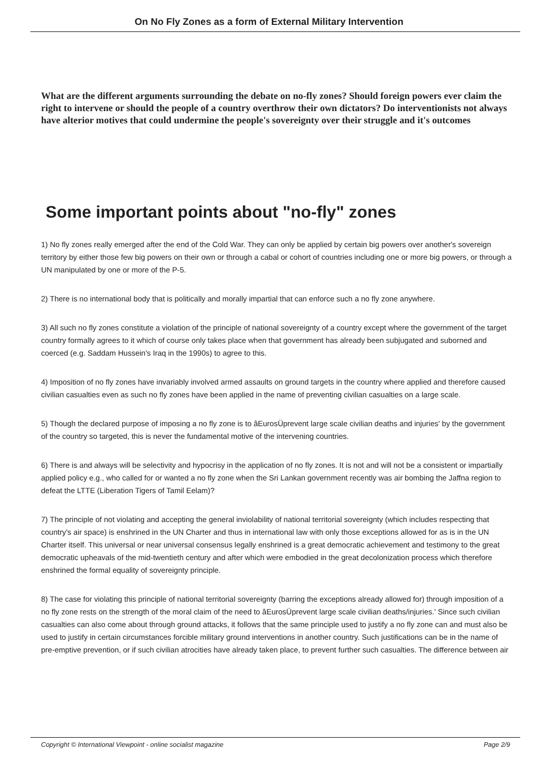On No Fly Zones as a form of External Military Intervention
What are the different arguments surrounding the debate on no-fly zones? Should foreign powers ever claim the right to intervene or should the people of a country overthrow their own dictators? Do interventionists not always have alterior motives that could undermine the people's sovereignty over their struggle and it's outcomes
Some important points about "no-fly" zones
1) No fly zones really emerged after the end of the Cold War. They can only be applied by certain big powers over another's sovereign territory by either those few big powers on their own or through a cabal or cohort of countries including one or more big powers, or through a UN manipulated by one or more of the P-5.
2) There is no international body that is politically and morally impartial that can enforce such a no fly zone anywhere.
3) All such no fly zones constitute a violation of the principle of national sovereignty of a country except where the government of the target country formally agrees to it which of course only takes place when that government has already been subjugated and suborned and coerced (e.g. Saddam Hussein's Iraq in the 1990s) to agree to this.
4) Imposition of no fly zones have invariably involved armed assaults on ground targets in the country where applied and therefore caused civilian casualties even as such no fly zones have been applied in the name of preventing civilian casualties on a large scale.
5) Though the declared purpose of imposing a no fly zone is to âEurosÜprevent large scale civilian deaths and injuries' by the government of the country so targeted, this is never the fundamental motive of the intervening countries.
6) There is and always will be selectivity and hypocrisy in the application of no fly zones. It is not and will not be a consistent or impartially applied policy e.g., who called for or wanted a no fly zone when the Sri Lankan government recently was air bombing the Jaffna region to defeat the LTTE (Liberation Tigers of Tamil Eelam)?
7) The principle of not violating and accepting the general inviolability of national territorial sovereignty (which includes respecting that country's air space) is enshrined in the UN Charter and thus in international law with only those exceptions allowed for as is in the UN Charter itself. This universal or near universal consensus legally enshrined is a great democratic achievement and testimony to the great democratic upheavals of the mid-twentieth century and after which were embodied in the great decolonization process which therefore enshrined the formal equality of sovereignty principle.
8) The case for violating this principle of national territorial sovereignty (barring the exceptions already allowed for) through imposition of a no fly zone rests on the strength of the moral claim of the need to âEurosÜprevent large scale civilian deaths/injuries.' Since such civilian casualties can also come about through ground attacks, it follows that the same principle used to justify a no fly zone can and must also be used to justify in certain circumstances forcible military ground interventions in another country. Such justifications can be in the name of pre-emptive prevention, or if such civilian atrocities have already taken place, to prevent further such casualties. The difference between air
Copyright © International Viewpoint - online socialist magazine Page 2/9